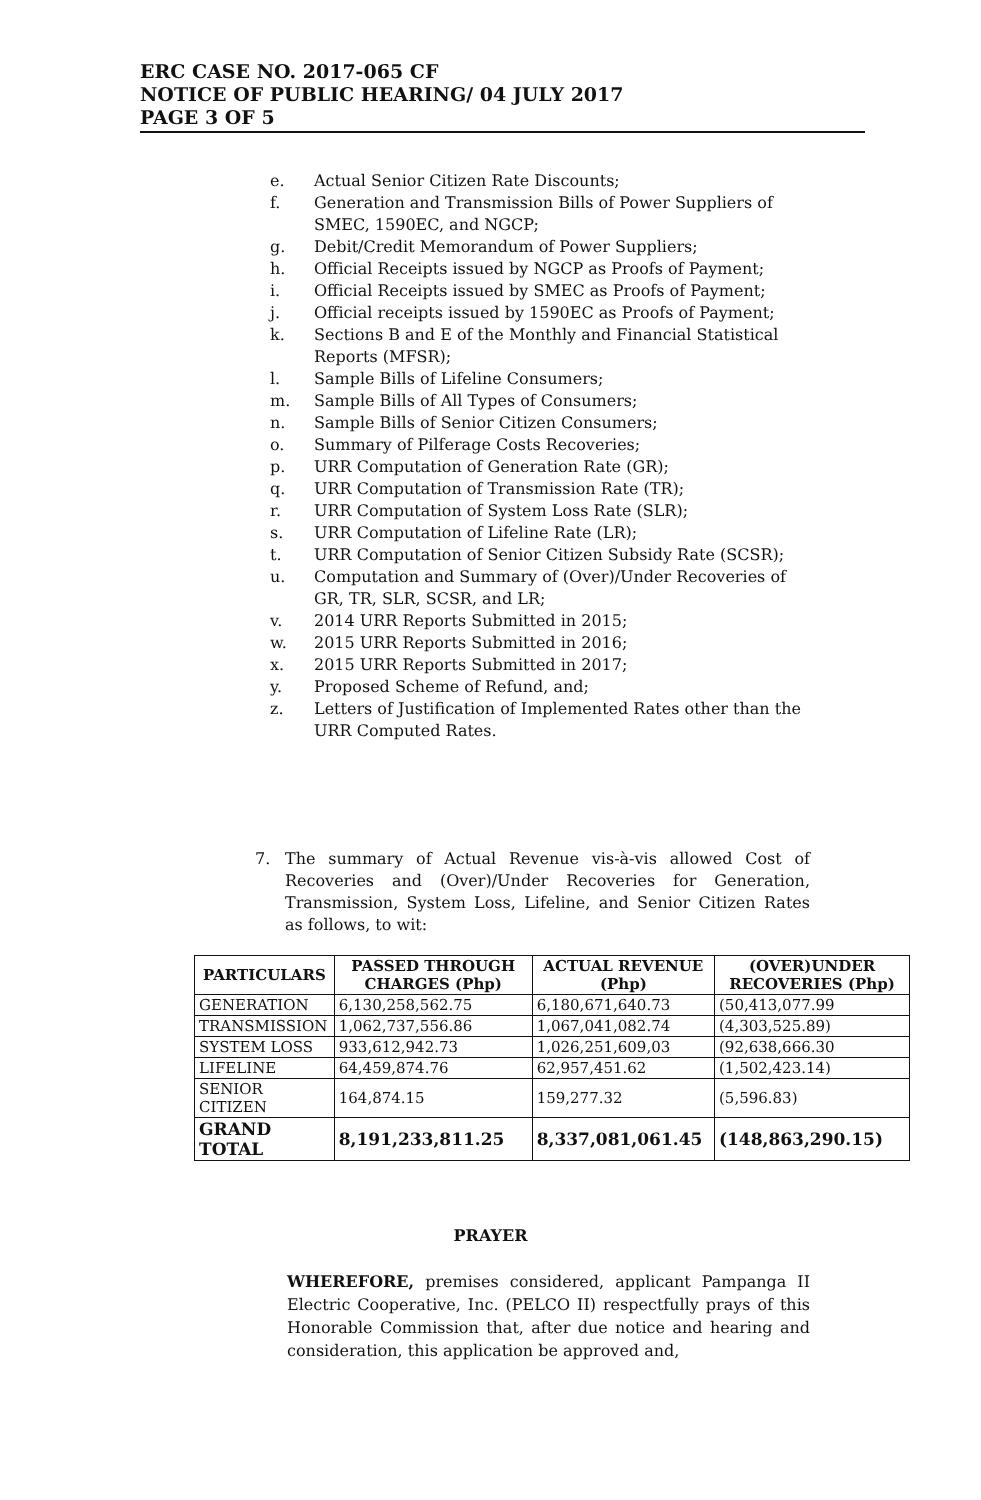ERC CASE NO. 2017-065 CF
NOTICE OF PUBLIC HEARING/ 04 JULY 2017
PAGE 3 OF 5
e. Actual Senior Citizen Rate Discounts;
f. Generation and Transmission Bills of Power Suppliers of SMEC, 1590EC, and NGCP;
g. Debit/Credit Memorandum of Power Suppliers;
h. Official Receipts issued by NGCP as Proofs of Payment;
i. Official Receipts issued by SMEC as Proofs of Payment;
j. Official receipts issued by 1590EC as Proofs of Payment;
k. Sections B and E of the Monthly and Financial Statistical Reports (MFSR);
l. Sample Bills of Lifeline Consumers;
m. Sample Bills of All Types of Consumers;
n. Sample Bills of Senior Citizen Consumers;
o. Summary of Pilferage Costs Recoveries;
p. URR Computation of Generation Rate (GR);
q. URR Computation of Transmission Rate (TR);
r. URR Computation of System Loss Rate (SLR);
s. URR Computation of Lifeline Rate (LR);
t. URR Computation of Senior Citizen Subsidy Rate (SCSR);
u. Computation and Summary of (Over)/Under Recoveries of GR, TR, SLR, SCSR, and LR;
v. 2014 URR Reports Submitted in 2015;
w. 2015 URR Reports Submitted in 2016;
x. 2015 URR Reports Submitted in 2017;
y. Proposed Scheme of Refund, and;
z. Letters of Justification of Implemented Rates other than the URR Computed Rates.
7. The summary of Actual Revenue vis-à-vis allowed Cost of Recoveries and (Over)/Under Recoveries for Generation, Transmission, System Loss, Lifeline, and Senior Citizen Rates as follows, to wit:
| PARTICULARS | PASSED THROUGH CHARGES (Php) | ACTUAL REVENUE (Php) | (OVER)UNDER RECOVERIES (Php) |
| --- | --- | --- | --- |
| GENERATION | 6,130,258,562.75 | 6,180,671,640.73 | (50,413,077.99 |
| TRANSMISSION | 1,062,737,556.86 | 1,067,041,082.74 | (4,303,525.89) |
| SYSTEM LOSS | 933,612,942.73 | 1,026,251,609,03 | (92,638,666.30 |
| LIFELINE | 64,459,874.76 | 62,957,451.62 | (1,502,423.14) |
| SENIOR CITIZEN | 164,874.15 | 159,277.32 | (5,596.83) |
| GRAND TOTAL | 8,191,233,811.25 | 8,337,081,061.45 | (148,863,290.15) |
PRAYER
WHEREFORE, premises considered, applicant Pampanga II Electric Cooperative, Inc. (PELCO II) respectfully prays of this Honorable Commission that, after due notice and hearing and consideration, this application be approved and,